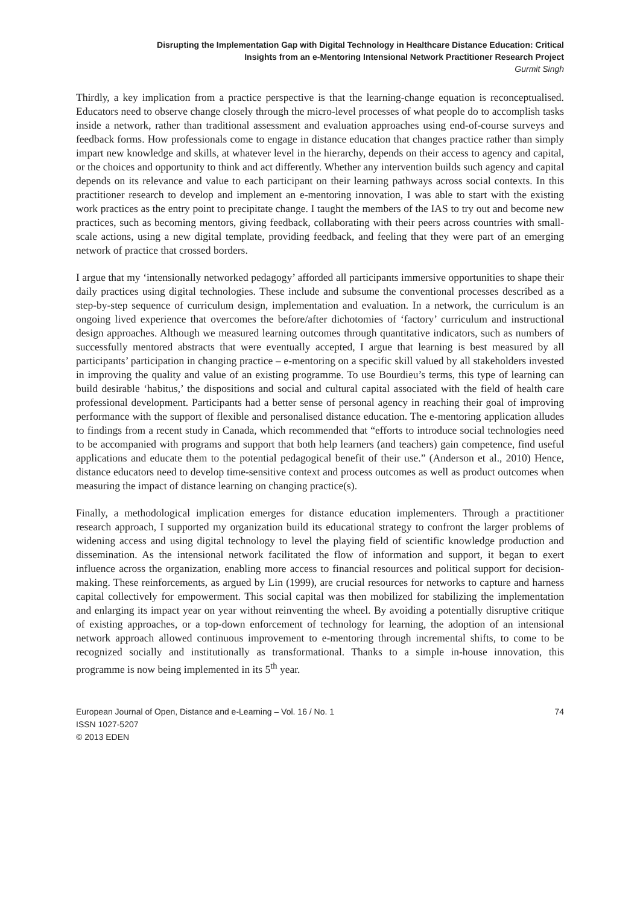Disrupting the Implementation Gap with Digital Technology in Healthcare Distance Education: Critical
Insights from an e-Mentoring Intensional Network Practitioner Research Project
Gurmit Singh
Thirdly, a key implication from a practice perspective is that the learning-change equation is reconceptualised. Educators need to observe change closely through the micro-level processes of what people do to accomplish tasks inside a network, rather than traditional assessment and evaluation approaches using end-of-course surveys and feedback forms. How professionals come to engage in distance education that changes practice rather than simply impart new knowledge and skills, at whatever level in the hierarchy, depends on their access to agency and capital, or the choices and opportunity to think and act differently. Whether any intervention builds such agency and capital depends on its relevance and value to each participant on their learning pathways across social contexts. In this practitioner research to develop and implement an e-mentoring innovation, I was able to start with the existing work practices as the entry point to precipitate change. I taught the members of the IAS to try out and become new practices, such as becoming mentors, giving feedback, collaborating with their peers across countries with small-scale actions, using a new digital template, providing feedback, and feeling that they were part of an emerging network of practice that crossed borders.
I argue that my ‘intensionally networked pedagogy’ afforded all participants immersive opportunities to shape their daily practices using digital technologies. These include and subsume the conventional processes described as a step-by-step sequence of curriculum design, implementation and evaluation. In a network, the curriculum is an ongoing lived experience that overcomes the before/after dichotomies of ‘factory’ curriculum and instructional design approaches. Although we measured learning outcomes through quantitative indicators, such as numbers of successfully mentored abstracts that were eventually accepted, I argue that learning is best measured by all participants’ participation in changing practice – e-mentoring on a specific skill valued by all stakeholders invested in improving the quality and value of an existing programme. To use Bourdieu’s terms, this type of learning can build desirable ‘habitus,’ the dispositions and social and cultural capital associated with the field of health care professional development. Participants had a better sense of personal agency in reaching their goal of improving performance with the support of flexible and personalised distance education. The e-mentoring application alludes to findings from a recent study in Canada, which recommended that “efforts to introduce social technologies need to be accompanied with programs and support that both help learners (and teachers) gain competence, find useful applications and educate them to the potential pedagogical benefit of their use.” (Anderson et al., 2010) Hence, distance educators need to develop time-sensitive context and process outcomes as well as product outcomes when measuring the impact of distance learning on changing practice(s).
Finally, a methodological implication emerges for distance education implementers. Through a practitioner research approach, I supported my organization build its educational strategy to confront the larger problems of widening access and using digital technology to level the playing field of scientific knowledge production and dissemination. As the intensional network facilitated the flow of information and support, it began to exert influence across the organization, enabling more access to financial resources and political support for decision-making. These reinforcements, as argued by Lin (1999), are crucial resources for networks to capture and harness capital collectively for empowerment. This social capital was then mobilized for stabilizing the implementation and enlarging its impact year on year without reinventing the wheel. By avoiding a potentially disruptive critique of existing approaches, or a top-down enforcement of technology for learning, the adoption of an intensional network approach allowed continuous improvement to e-mentoring through incremental shifts, to come to be recognized socially and institutionally as transformational. Thanks to a simple in-house innovation, this programme is now being implemented in its 5<sup>th</sup> year.
European Journal of Open, Distance and e-Learning – Vol. 16 / No. 1 74
ISSN 1027-5207
© 2013 EDEN